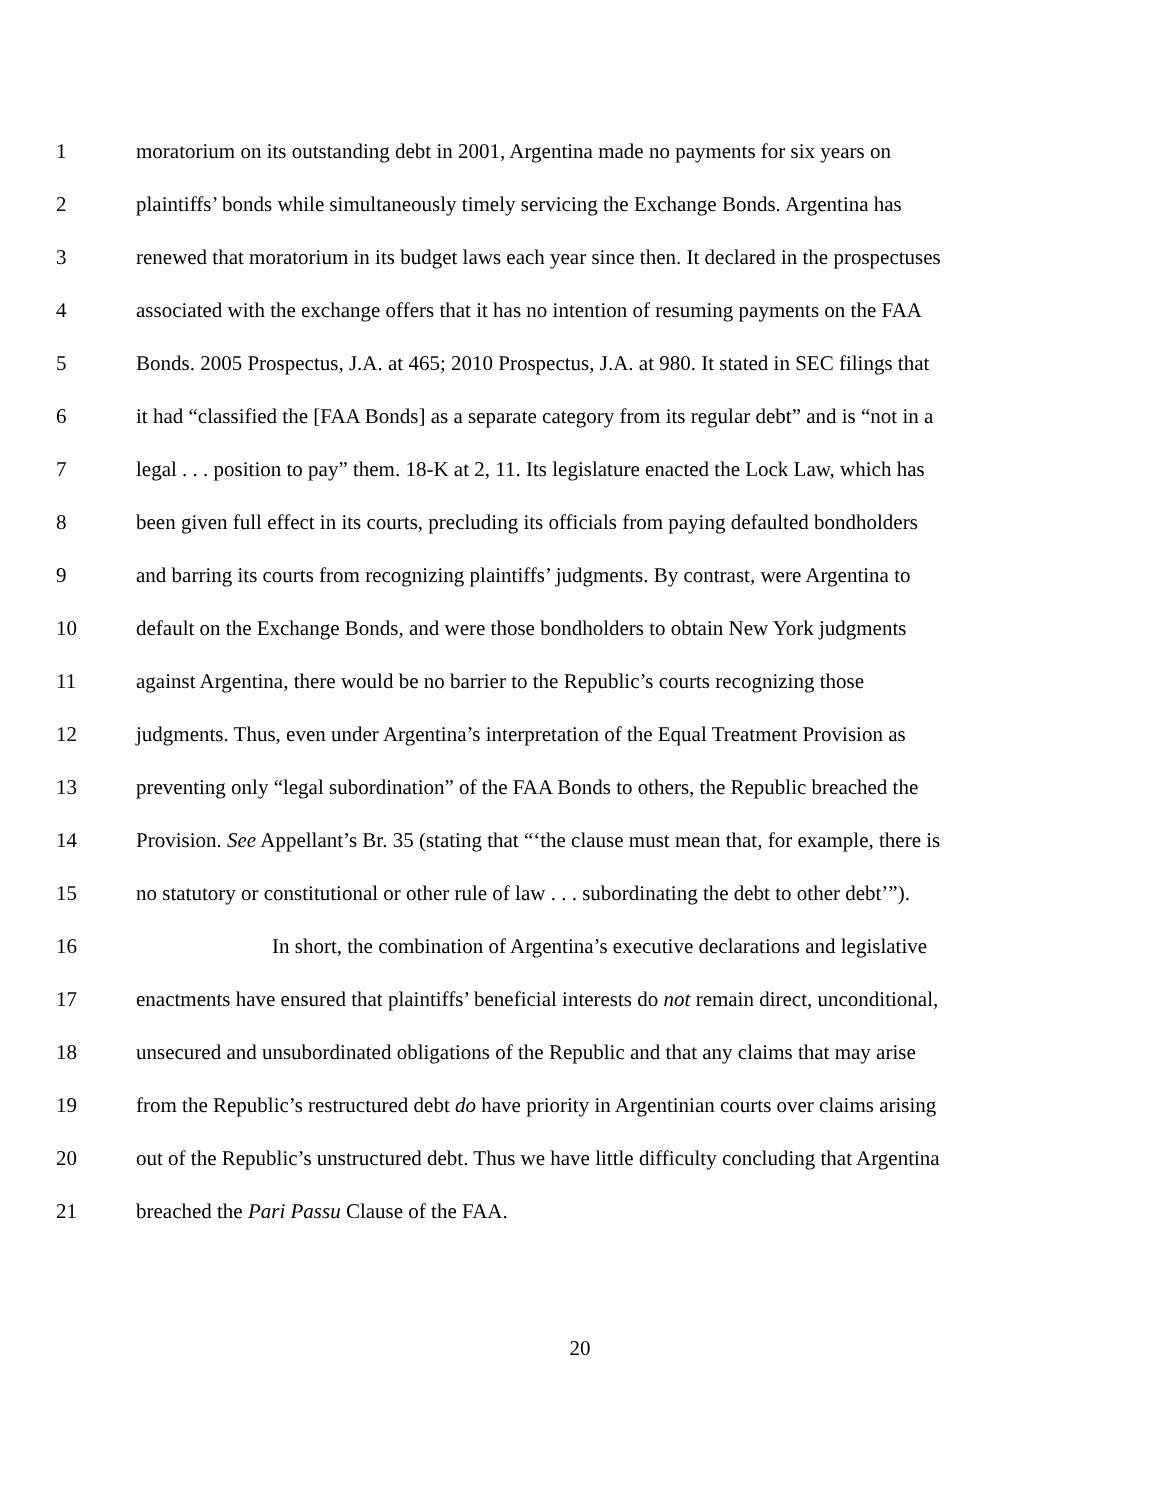1 moratorium on its outstanding debt in 2001, Argentina made no payments for six years on
2 plaintiffs’ bonds while simultaneously timely servicing the Exchange Bonds. Argentina has
3 renewed that moratorium in its budget laws each year since then. It declared in the prospectuses
4 associated with the exchange offers that it has no intention of resuming payments on the FAA
5 Bonds. 2005 Prospectus, J.A. at 465; 2010 Prospectus, J.A. at 980. It stated in SEC filings that
6 it had “classified the [FAA Bonds] as a separate category from its regular debt” and is “not in a
7 legal . . . position to pay” them. 18-K at 2, 11. Its legislature enacted the Lock Law, which has
8 been given full effect in its courts, precluding its officials from paying defaulted bondholders
9 and barring its courts from recognizing plaintiffs’ judgments. By contrast, were Argentina to
10 default on the Exchange Bonds, and were those bondholders to obtain New York judgments
11 against Argentina, there would be no barrier to the Republic’s courts recognizing those
12 judgments. Thus, even under Argentina’s interpretation of the Equal Treatment Provision as
13 preventing only “legal subordination” of the FAA Bonds to others, the Republic breached the
14 Provision. See Appellant’s Br. 35 (stating that “‘the clause must mean that, for example, there is
15 no statutory or constitutional or other rule of law . . . subordinating the debt to other debt’”).
16 In short, the combination of Argentina’s executive declarations and legislative
17 enactments have ensured that plaintiffs’ beneficial interests do not remain direct, unconditional,
18 unsecured and unsubordinated obligations of the Republic and that any claims that may arise
19 from the Republic’s restructured debt do have priority in Argentinian courts over claims arising
20 out of the Republic’s unstructured debt. Thus we have little difficulty concluding that Argentina
21 breached the Pari Passu Clause of the FAA.
20